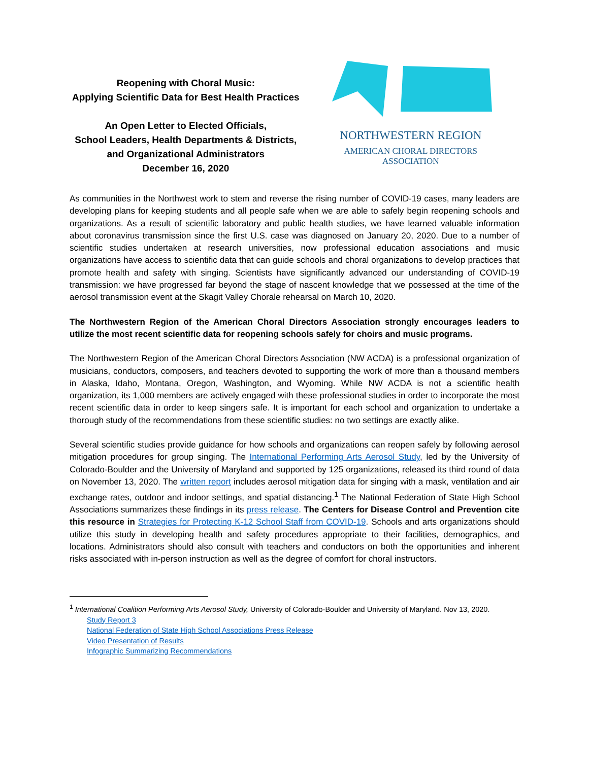Reopening with Choral Music:
Applying Scientific Data for Best Health Practices
An Open Letter to Elected Officials,
School Leaders, Health Departments & Districts,
and Organizational Administrators
December 16, 2020
NORTHWESTERN REGION
AMERICAN CHORAL DIRECTORS
ASSOCIATION
As communities in the Northwest work to stem and reverse the rising number of COVID-19 cases, many leaders are developing plans for keeping students and all people safe when we are able to safely begin reopening schools and organizations. As a result of scientific laboratory and public health studies, we have learned valuable information about coronavirus transmission since the first U.S. case was diagnosed on January 20, 2020. Due to a number of scientific studies undertaken at research universities, now professional education associations and music organizations have access to scientific data that can guide schools and choral organizations to develop practices that promote health and safety with singing. Scientists have significantly advanced our understanding of COVID-19 transmission: we have progressed far beyond the stage of nascent knowledge that we possessed at the time of the aerosol transmission event at the Skagit Valley Chorale rehearsal on March 10, 2020.
The Northwestern Region of the American Choral Directors Association strongly encourages leaders to utilize the most recent scientific data for reopening schools safely for choirs and music programs.
The Northwestern Region of the American Choral Directors Association (NW ACDA) is a professional organization of musicians, conductors, composers, and teachers devoted to supporting the work of more than a thousand members in Alaska, Idaho, Montana, Oregon, Washington, and Wyoming. While NW ACDA is not a scientific health organization, its 1,000 members are actively engaged with these professional studies in order to incorporate the most recent scientific data in order to keep singers safe. It is important for each school and organization to undertake a thorough study of the recommendations from these scientific studies: no two settings are exactly alike.
Several scientific studies provide guidance for how schools and organizations can reopen safely by following aerosol mitigation procedures for group singing. The International Performing Arts Aerosol Study, led by the University of Colorado-Boulder and the University of Maryland and supported by 125 organizations, released its third round of data on November 13, 2020. The written report includes aerosol mitigation data for singing with a mask, ventilation and air exchange rates, outdoor and indoor settings, and spatial distancing.<sup>1</sup> The National Federation of State High School Associations summarizes these findings in its press release. The Centers for Disease Control and Prevention cite this resource in Strategies for Protecting K-12 School Staff from COVID-19. Schools and arts organizations should utilize this study in developing health and safety procedures appropriate to their facilities, demographics, and locations. Administrators should also consult with teachers and conductors on both the opportunities and inherent risks associated with in-person instruction as well as the degree of comfort for choral instructors.
<sup>1</sup> International Coalition Performing Arts Aerosol Study, University of Colorado-Boulder and University of Maryland. Nov 13, 2020.
Study Report 3
National Federation of State High School Associations Press Release
Video Presentation of Results
Infographic Summarizing Recommendations